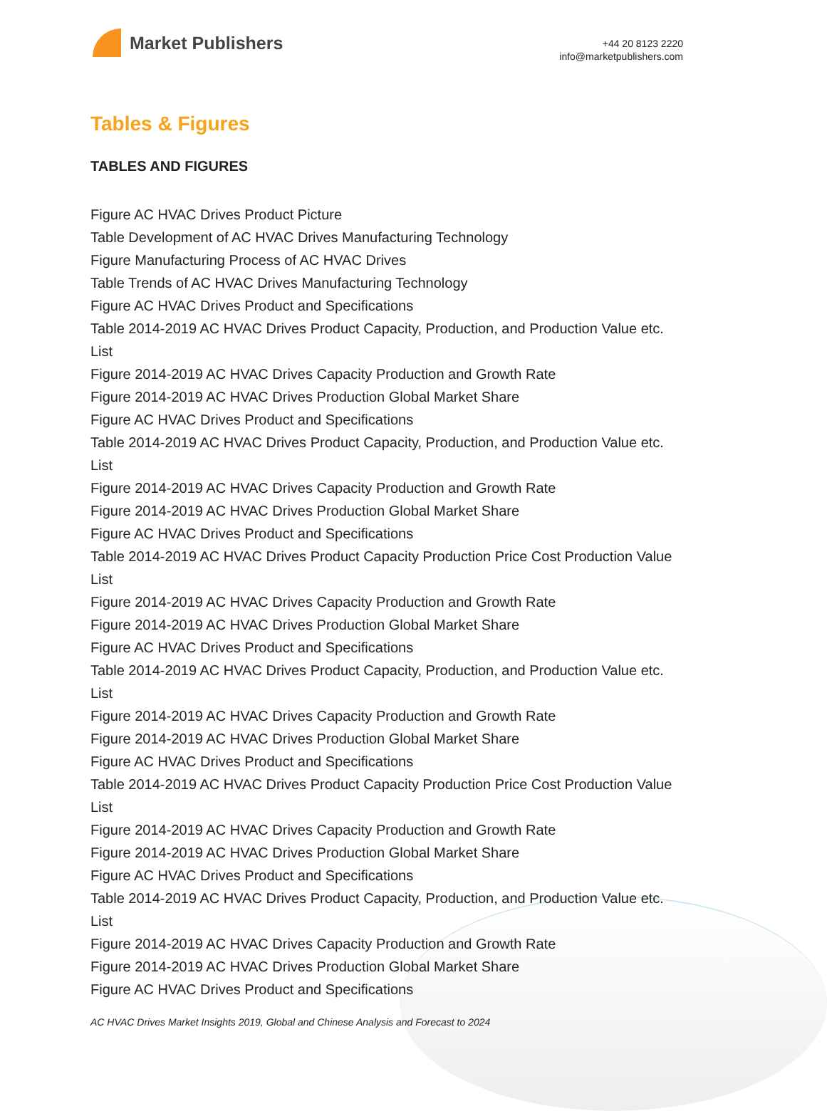Market Publishers
+44 20 8123 2220
info@marketpublishers.com
Tables & Figures
TABLES AND FIGURES
Figure AC HVAC Drives Product Picture
Table Development of AC HVAC Drives Manufacturing Technology
Figure Manufacturing Process of AC HVAC Drives
Table Trends of AC HVAC Drives Manufacturing Technology
Figure AC HVAC Drives Product and Specifications
Table 2014-2019 AC HVAC Drives Product Capacity, Production, and Production Value etc. List
Figure 2014-2019 AC HVAC Drives Capacity Production and Growth Rate
Figure 2014-2019 AC HVAC Drives Production Global Market Share
Figure AC HVAC Drives Product and Specifications
Table 2014-2019 AC HVAC Drives Product Capacity, Production, and Production Value etc. List
Figure 2014-2019 AC HVAC Drives Capacity Production and Growth Rate
Figure 2014-2019 AC HVAC Drives Production Global Market Share
Figure AC HVAC Drives Product and Specifications
Table 2014-2019 AC HVAC Drives Product Capacity Production Price Cost Production Value List
Figure 2014-2019 AC HVAC Drives Capacity Production and Growth Rate
Figure 2014-2019 AC HVAC Drives Production Global Market Share
Figure AC HVAC Drives Product and Specifications
Table 2014-2019 AC HVAC Drives Product Capacity, Production, and Production Value etc. List
Figure 2014-2019 AC HVAC Drives Capacity Production and Growth Rate
Figure 2014-2019 AC HVAC Drives Production Global Market Share
Figure AC HVAC Drives Product and Specifications
Table 2014-2019 AC HVAC Drives Product Capacity Production Price Cost Production Value List
Figure 2014-2019 AC HVAC Drives Capacity Production and Growth Rate
Figure 2014-2019 AC HVAC Drives Production Global Market Share
Figure AC HVAC Drives Product and Specifications
Table 2014-2019 AC HVAC Drives Product Capacity, Production, and Production Value etc. List
Figure 2014-2019 AC HVAC Drives Capacity Production and Growth Rate
Figure 2014-2019 AC HVAC Drives Production Global Market Share
Figure AC HVAC Drives Product and Specifications
AC HVAC Drives Market Insights 2019, Global and Chinese Analysis and Forecast to 2024